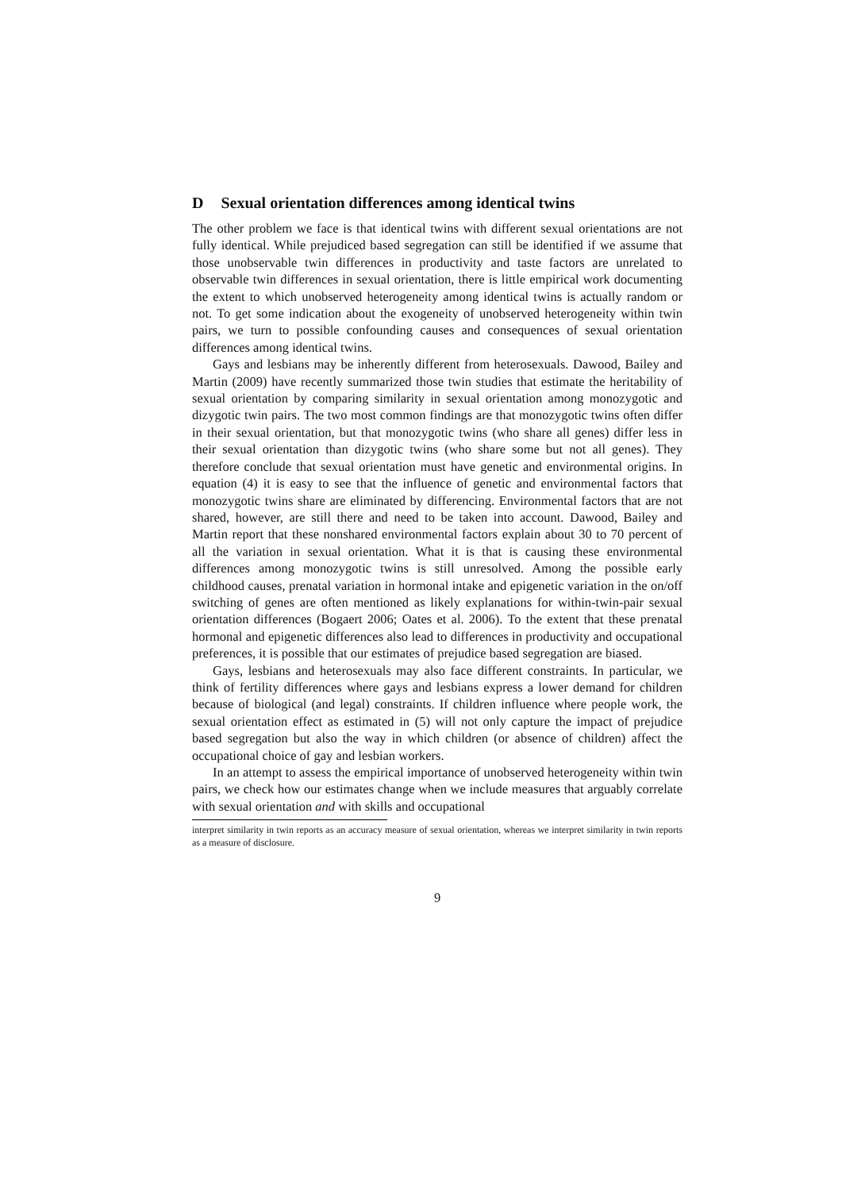D Sexual orientation differences among identical twins
The other problem we face is that identical twins with different sexual orientations are not fully identical. While prejudiced based segregation can still be identified if we assume that those unobservable twin differences in productivity and taste factors are unrelated to observable twin differences in sexual orientation, there is little empirical work documenting the extent to which unobserved heterogeneity among identical twins is actually random or not. To get some indication about the exogeneity of unobserved heterogeneity within twin pairs, we turn to possible confounding causes and consequences of sexual orientation differences among identical twins.
Gays and lesbians may be inherently different from heterosexuals. Dawood, Bailey and Martin (2009) have recently summarized those twin studies that estimate the heritability of sexual orientation by comparing similarity in sexual orientation among monozygotic and dizygotic twin pairs. The two most common findings are that monozygotic twins often differ in their sexual orientation, but that monozygotic twins (who share all genes) differ less in their sexual orientation than dizygotic twins (who share some but not all genes). They therefore conclude that sexual orientation must have genetic and environmental origins. In equation (4) it is easy to see that the influence of genetic and environmental factors that monozygotic twins share are eliminated by differencing. Environmental factors that are not shared, however, are still there and need to be taken into account. Dawood, Bailey and Martin report that these nonshared environmental factors explain about 30 to 70 percent of all the variation in sexual orientation. What it is that is causing these environmental differences among monozygotic twins is still unresolved. Among the possible early childhood causes, prenatal variation in hormonal intake and epigenetic variation in the on/off switching of genes are often mentioned as likely explanations for within-twin-pair sexual orientation differences (Bogaert 2006; Oates et al. 2006). To the extent that these prenatal hormonal and epigenetic differences also lead to differences in productivity and occupational preferences, it is possible that our estimates of prejudice based segregation are biased.
Gays, lesbians and heterosexuals may also face different constraints. In particular, we think of fertility differences where gays and lesbians express a lower demand for children because of biological (and legal) constraints. If children influence where people work, the sexual orientation effect as estimated in (5) will not only capture the impact of prejudice based segregation but also the way in which children (or absence of children) affect the occupational choice of gay and lesbian workers.
In an attempt to assess the empirical importance of unobserved heterogeneity within twin pairs, we check how our estimates change when we include measures that arguably correlate with sexual orientation and with skills and occupational
interpret similarity in twin reports as an accuracy measure of sexual orientation, whereas we interpret similarity in twin reports as a measure of disclosure.
9